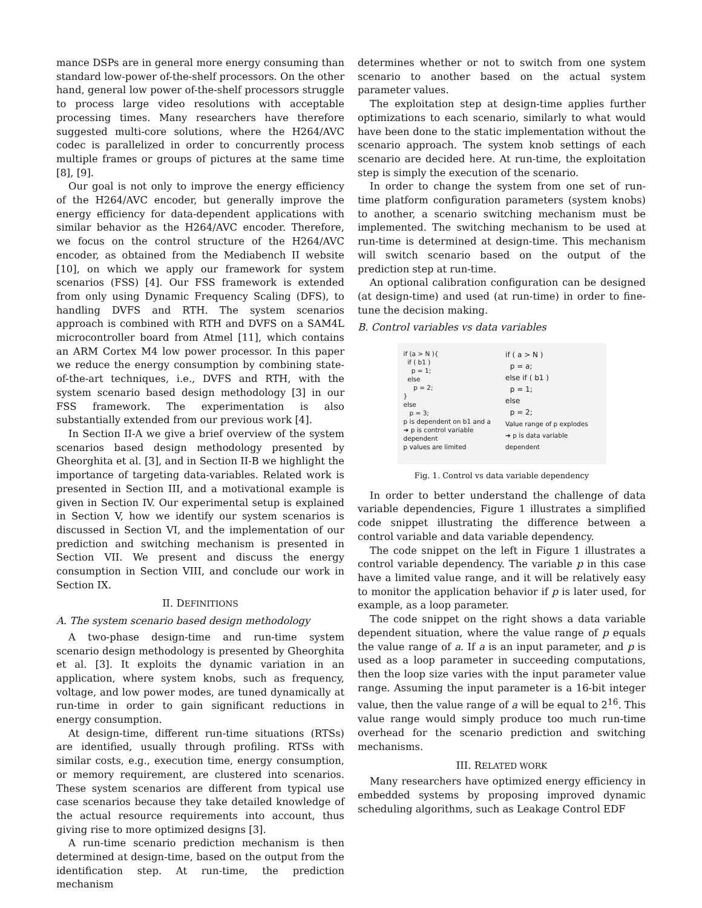mance DSPs are in general more energy consuming than standard low-power of-the-shelf processors. On the other hand, general low power of-the-shelf processors struggle to process large video resolutions with acceptable processing times. Many researchers have therefore suggested multi-core solutions, where the H264/AVC codec is parallelized in order to concurrently process multiple frames or groups of pictures at the same time [8], [9].
Our goal is not only to improve the energy efficiency of the H264/AVC encoder, but generally improve the energy efficiency for data-dependent applications with similar behavior as the H264/AVC encoder. Therefore, we focus on the control structure of the H264/AVC encoder, as obtained from the Mediabench II website [10], on which we apply our framework for system scenarios (FSS) [4]. Our FSS framework is extended from only using Dynamic Frequency Scaling (DFS), to handling DVFS and RTH. The system scenarios approach is combined with RTH and DVFS on a SAM4L microcontroller board from Atmel [11], which contains an ARM Cortex M4 low power processor. In this paper we reduce the energy consumption by combining state-of-the-art techniques, i.e., DVFS and RTH, with the system scenario based design methodology [3] in our FSS framework. The experimentation is also substantially extended from our previous work [4].
In Section II-A we give a brief overview of the system scenarios based design methodology presented by Gheorghita et al. [3], and in Section II-B we highlight the importance of targeting data-variables. Related work is presented in Section III, and a motivational example is given in Section IV. Our experimental setup is explained in Section V, how we identify our system scenarios is discussed in Section VI, and the implementation of our prediction and switching mechanism is presented in Section VII. We present and discuss the energy consumption in Section VIII, and conclude our work in Section IX.
II. DEFINITIONS
A. The system scenario based design methodology
A two-phase design-time and run-time system scenario design methodology is presented by Gheorghita et al. [3]. It exploits the dynamic variation in an application, where system knobs, such as frequency, voltage, and low power modes, are tuned dynamically at run-time in order to gain significant reductions in energy consumption.
At design-time, different run-time situations (RTSs) are identified, usually through profiling. RTSs with similar costs, e.g., execution time, energy consumption, or memory requirement, are clustered into scenarios. These system scenarios are different from typical use case scenarios because they take detailed knowledge of the actual resource requirements into account, thus giving rise to more optimized designs [3].
A run-time scenario prediction mechanism is then determined at design-time, based on the output from the identification step. At run-time, the prediction mechanism
determines whether or not to switch from one system scenario to another based on the actual system parameter values.
The exploitation step at design-time applies further optimizations to each scenario, similarly to what would have been done to the static implementation without the scenario approach. The system knob settings of each scenario are decided here. At run-time, the exploitation step is simply the execution of the scenario.
In order to change the system from one set of run-time platform configuration parameters (system knobs) to another, a scenario switching mechanism must be implemented. The switching mechanism to be used at run-time is determined at design-time. This mechanism will switch scenario based on the output of the prediction step at run-time.
An optional calibration configuration can be designed (at design-time) and used (at run-time) in order to fine-tune the decision making.
B. Control variables vs data variables
if (a > N ){
if ( b1 )
p = 1;
else
p = 2;
}
else
p = 3;
p is dependent on b1 and a
➔ p is control variable dependent
p values are limited
if ( a > N )
p = a;
else if ( b1 )
p = 1;
else
p = 2;
Value range of p explodes
➔ p is data variable dependent
Fig. 1. Control vs data variable dependency
In order to better understand the challenge of data variable dependencies, Figure 1 illustrates a simplified code snippet illustrating the difference between a control variable and data variable dependency.
The code snippet on the left in Figure 1 illustrates a control variable dependency. The variable p in this case have a limited value range, and it will be relatively easy to monitor the application behavior if p is later used, for example, as a loop parameter.
The code snippet on the right shows a data variable dependent situation, where the value range of p equals the value range of a. If a is an input parameter, and p is used as a loop parameter in succeeding computations, then the loop size varies with the input parameter value range. Assuming the input parameter is a 16-bit integer value, then the value range of a will be equal to 2<sup>16</sup>. This value range would simply produce too much run-time overhead for the scenario prediction and switching mechanisms.
III. RELATED WORK
Many researchers have optimized energy efficiency in embedded systems by proposing improved dynamic scheduling algorithms, such as Leakage Control EDF